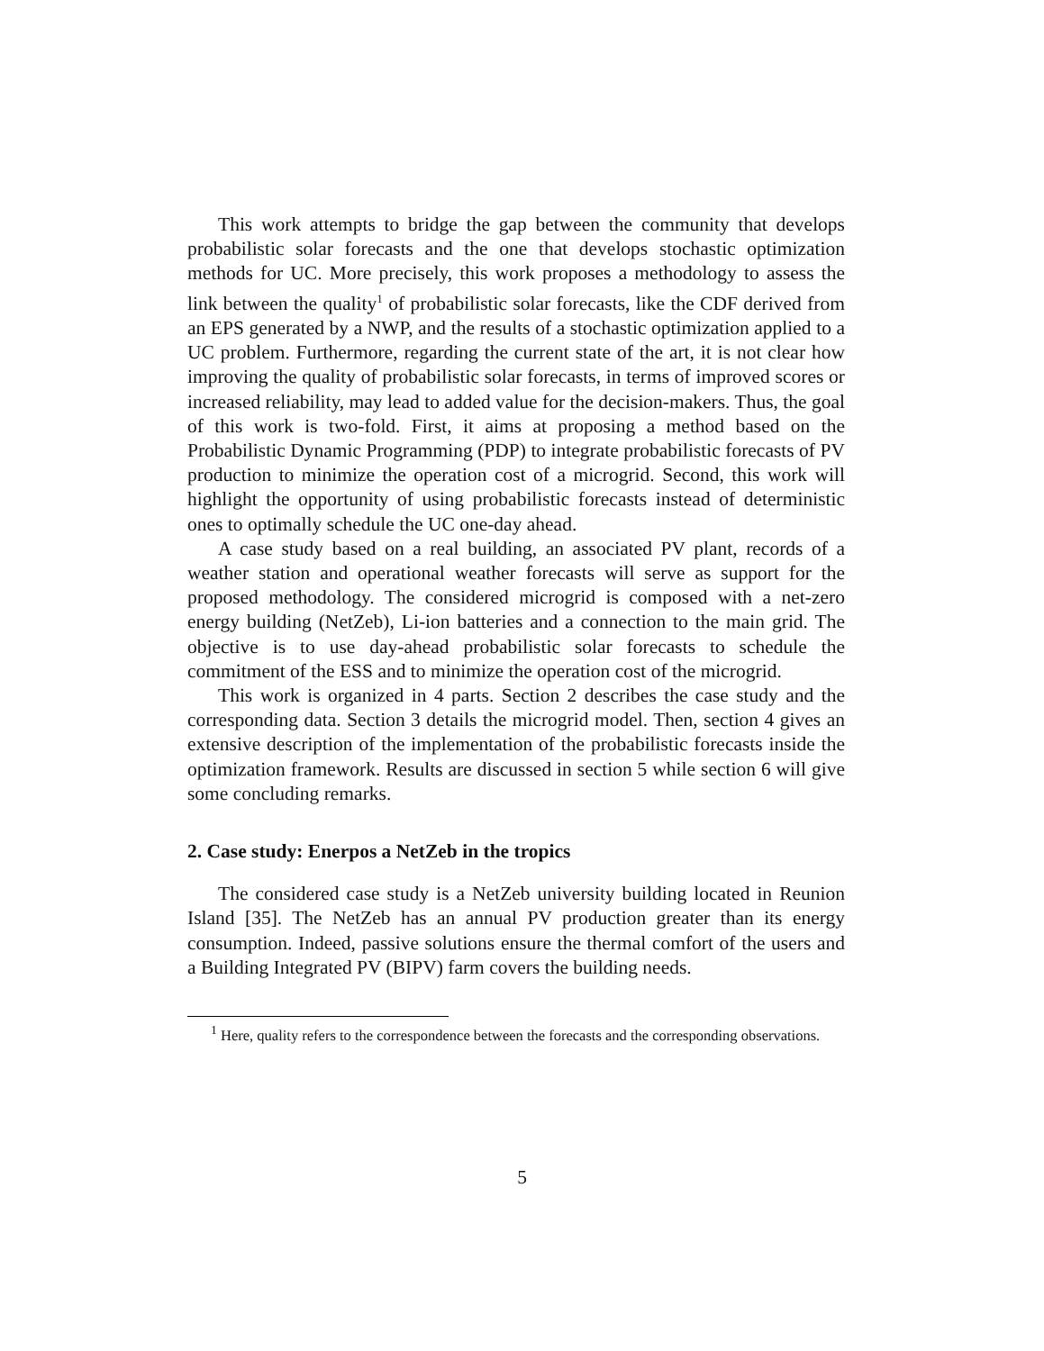This work attempts to bridge the gap between the community that develops probabilistic solar forecasts and the one that develops stochastic optimization methods for UC. More precisely, this work proposes a methodology to assess the link between the quality<sup>1</sup> of probabilistic solar forecasts, like the CDF derived from an EPS generated by a NWP, and the results of a stochastic optimization applied to a UC problem. Furthermore, regarding the current state of the art, it is not clear how improving the quality of probabilistic solar forecasts, in terms of improved scores or increased reliability, may lead to added value for the decision-makers. Thus, the goal of this work is two-fold. First, it aims at proposing a method based on the Probabilistic Dynamic Programming (PDP) to integrate probabilistic forecasts of PV production to minimize the operation cost of a microgrid. Second, this work will highlight the opportunity of using probabilistic forecasts instead of deterministic ones to optimally schedule the UC one-day ahead.
A case study based on a real building, an associated PV plant, records of a weather station and operational weather forecasts will serve as support for the proposed methodology. The considered microgrid is composed with a net-zero energy building (NetZeb), Li-ion batteries and a connection to the main grid. The objective is to use day-ahead probabilistic solar forecasts to schedule the commitment of the ESS and to minimize the operation cost of the microgrid.
This work is organized in 4 parts. Section 2 describes the case study and the corresponding data. Section 3 details the microgrid model. Then, section 4 gives an extensive description of the implementation of the probabilistic forecasts inside the optimization framework. Results are discussed in section 5 while section 6 will give some concluding remarks.
2. Case study: Enerpos a NetZeb in the tropics
The considered case study is a NetZeb university building located in Reunion Island [35]. The NetZeb has an annual PV production greater than its energy consumption. Indeed, passive solutions ensure the thermal comfort of the users and a Building Integrated PV (BIPV) farm covers the building needs.
<sup>1</sup> Here, quality refers to the correspondence between the forecasts and the corresponding observations.
5